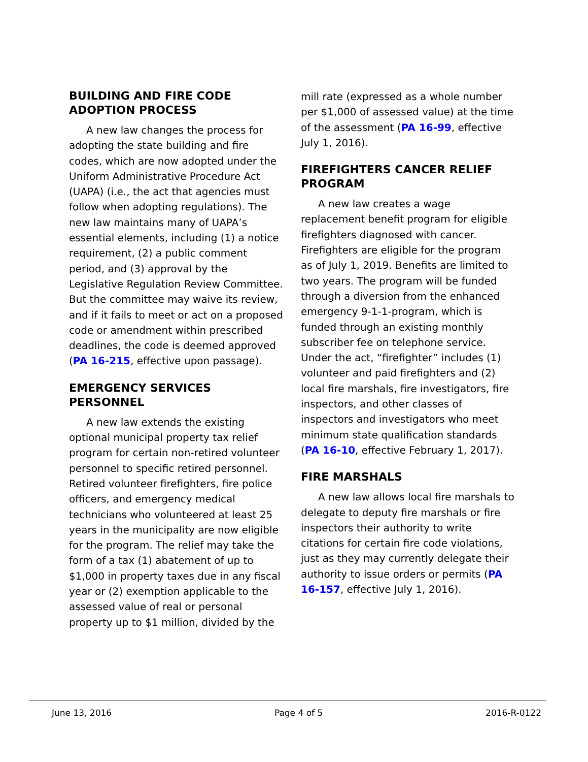BUILDING AND FIRE CODE ADOPTION PROCESS
A new law changes the process for adopting the state building and fire codes, which are now adopted under the Uniform Administrative Procedure Act (UAPA) (i.e., the act that agencies must follow when adopting regulations). The new law maintains many of UAPA’s essential elements, including (1) a notice requirement, (2) a public comment period, and (3) approval by the Legislative Regulation Review Committee. But the committee may waive its review, and if it fails to meet or act on a proposed code or amendment within prescribed deadlines, the code is deemed approved (PA 16-215, effective upon passage).
EMERGENCY SERVICES PERSONNEL
A new law extends the existing optional municipal property tax relief program for certain non-retired volunteer personnel to specific retired personnel. Retired volunteer firefighters, fire police officers, and emergency medical technicians who volunteered at least 25 years in the municipality are now eligible for the program. The relief may take the form of a tax (1) abatement of up to $1,000 in property taxes due in any fiscal year or (2) exemption applicable to the assessed value of real or personal property up to $1 million, divided by the
mill rate (expressed as a whole number per $1,000 of assessed value) at the time of the assessment (PA 16-99, effective July 1, 2016).
FIREFIGHTERS CANCER RELIEF PROGRAM
A new law creates a wage replacement benefit program for eligible firefighters diagnosed with cancer. Firefighters are eligible for the program as of July 1, 2019. Benefits are limited to two years. The program will be funded through a diversion from the enhanced emergency 9-1-1-program, which is funded through an existing monthly subscriber fee on telephone service. Under the act, “firefighter” includes (1) volunteer and paid firefighters and (2) local fire marshals, fire investigators, fire inspectors, and other classes of inspectors and investigators who meet minimum state qualification standards (PA 16-10, effective February 1, 2017).
FIRE MARSHALS
A new law allows local fire marshals to delegate to deputy fire marshals or fire inspectors their authority to write citations for certain fire code violations, just as they may currently delegate their authority to issue orders or permits (PA 16-157, effective July 1, 2016).
June 13, 2016 Page 4 of 5 2016-R-0122